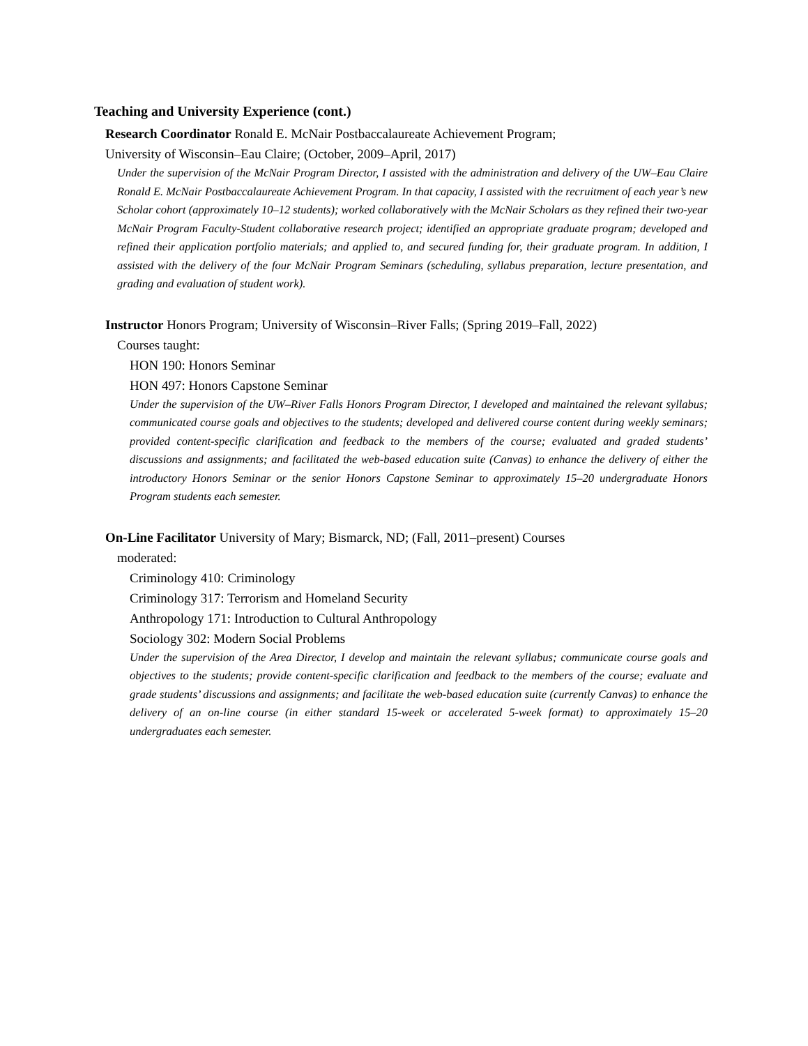Teaching and University Experience (cont.)
Research Coordinator Ronald E. McNair Postbaccalaureate Achievement Program;
University of Wisconsin–Eau Claire; (October, 2009–April, 2017)
Under the supervision of the McNair Program Director, I assisted with the administration and delivery of the UW–Eau Claire Ronald E. McNair Postbaccalaureate Achievement Program. In that capacity, I assisted with the recruitment of each year’s new Scholar cohort (approximately 10–12 students); worked collaboratively with the McNair Scholars as they refined their two-year McNair Program Faculty-Student collaborative research project; identified an appropriate graduate program; developed and refined their application portfolio materials; and applied to, and secured funding for, their graduate program. In addition, I assisted with the delivery of the four McNair Program Seminars (scheduling, syllabus preparation, lecture presentation, and grading and evaluation of student work).
Instructor Honors Program; University of Wisconsin–River Falls; (Spring 2019–Fall, 2022)
Courses taught:
HON 190: Honors Seminar
HON 497: Honors Capstone Seminar
Under the supervision of the UW–River Falls Honors Program Director, I developed and maintained the relevant syllabus; communicated course goals and objectives to the students; developed and delivered course content during weekly seminars; provided content-specific clarification and feedback to the members of the course; evaluated and graded students’ discussions and assignments; and facilitated the web-based education suite (Canvas) to enhance the delivery of either the introductory Honors Seminar or the senior Honors Capstone Seminar to approximately 15–20 undergraduate Honors Program students each semester.
On-Line Facilitator University of Mary; Bismarck, ND; (Fall, 2011–present) Courses
moderated:
Criminology 410: Criminology
Criminology 317: Terrorism and Homeland Security
Anthropology 171: Introduction to Cultural Anthropology
Sociology 302: Modern Social Problems
Under the supervision of the Area Director, I develop and maintain the relevant syllabus; communicate course goals and objectives to the students; provide content-specific clarification and feedback to the members of the course; evaluate and grade students’ discussions and assignments; and facilitate the web-based education suite (currently Canvas) to enhance the delivery of an on-line course (in either standard 15-week or accelerated 5-week format) to approximately 15–20 undergraduates each semester.